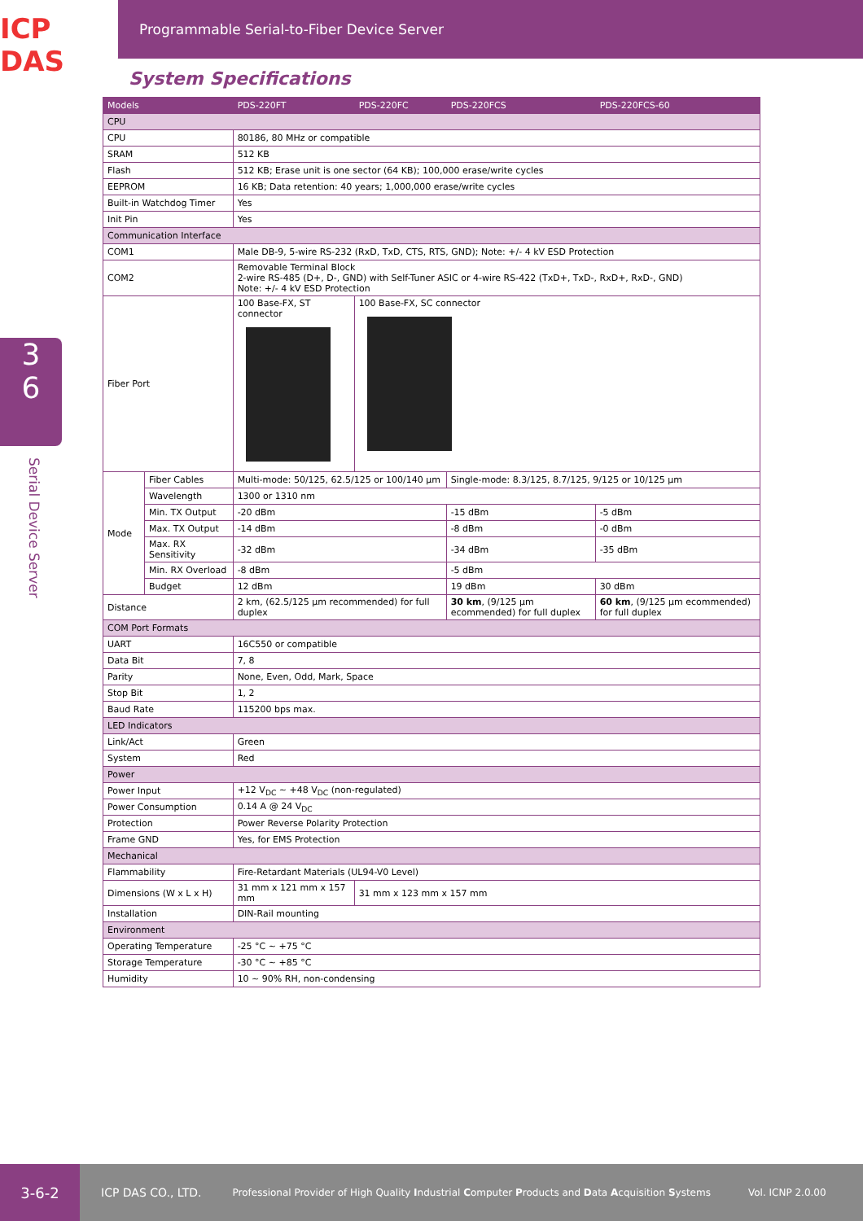ICP DAS
Programmable Serial-to-Fiber Device Server
System Specifications
| Models | | PDS-220FT | PDS-220FC | PDS-220FCS | PDS-220FCS-60 |
| CPU | | | | | |
| CPU | | 80186, 80 MHz or compatible | | | |
| SRAM | | 512 KB | | | |
| Flash | | 512 KB; Erase unit is one sector (64 KB); 100,000 erase/write cycles | | | |
| EEPROM | | 16 KB; Data retention: 40 years; 1,000,000 erase/write cycles | | | |
| Built-in Watchdog Timer | | Yes | | | |
| Init Pin | | Yes | | | |
| Communication Interface | | | | | |
| COM1 | | Male DB-9, 5-wire RS-232 (RxD, TxD, CTS, RTS, GND); Note: +/- 4 kV ESD Protection | | | |
| COM2 | | Removable Terminal Block 2-wire RS-485 (D+, D-, GND) with Self-Tuner ASIC or 4-wire RS-422 (TxD+, TxD-, RxD+, RxD-, GND) Note: +/- 4 kV ESD Protection | | | |
| Fiber Port | | 100 Base-FX, ST connector | 100 Base-FX, SC connector | | |
| Mode | Fiber Cables | Multi-mode: 50/125, 62.5/125 or 100/140 µm | | Single-mode: 8.3/125, 8.7/125, 9/125 or 10/125 µm | |
| | Wavelength | 1300 or 1310 nm | | | |
| | Min. TX Output | -20 dBm | | -15 dBm | -5 dBm |
| | Max. TX Output | -14 dBm | | -8 dBm | -0 dBm |
| | Max. RX Sensitivity | -32 dBm | | -34 dBm | -35 dBm |
| | Min. RX Overload | -8 dBm | | -5 dBm | |
| | Budget | 12 dBm | | 19 dBm | 30 dBm |
| Distance | | 2 km, (62.5/125 µm recommended) for full duplex | | 30 km , (9/125 µm ecommended) for full duplex | 60 km , (9/125 µm ecommended) for full duplex |
| COM Port Formats | | | | | |
| UART | | 16C550 or compatible | | | |
| Data Bit | | 7, 8 | | | |
| Parity | | None, Even, Odd, Mark, Space | | | |
| Stop Bit | | 1, 2 | | | |
| Baud Rate | | 115200 bps max. | | | |
| LED Indicators | | | | | |
| Link/Act | | Green | | | |
| System | | Red | | | |
| Power | | | | | |
| Power Input | | +12 V<sub>DC</sub> ~ +48 V<sub>DC</sub> (non-regulated) | | | |
| Power Consumption | | 0.14 A @ 24 V<sub>DC</sub> | | | |
| Protection | | Power Reverse Polarity Protection | | | |
| Frame GND | | Yes, for EMS Protection | | | |
| Mechanical | | | | | |
| Flammability | | Fire-Retardant Materials (UL94-V0 Level) | | | |
| Dimensions (W x L x H) | | 31 mm x 121 mm x 157 mm | 31 mm x 123 mm x 157 mm | | |
| Installation | | DIN-Rail mounting | | | |
| Environment | | | | | |
| Operating Temperature | | -25 °C ~ +75 °C | | | |
| Storage Temperature | | -30 °C ~ +85 °C | | | |
| Humidity | | 10 ~ 90% RH, non-condensing | | | |
3
6
Serial Device Server
3-6-2
ICP DAS CO., LTD. Professional Provider of High Quality Industrial Computer Products and Data Acquisition Systems Vol. ICNP 2.0.00